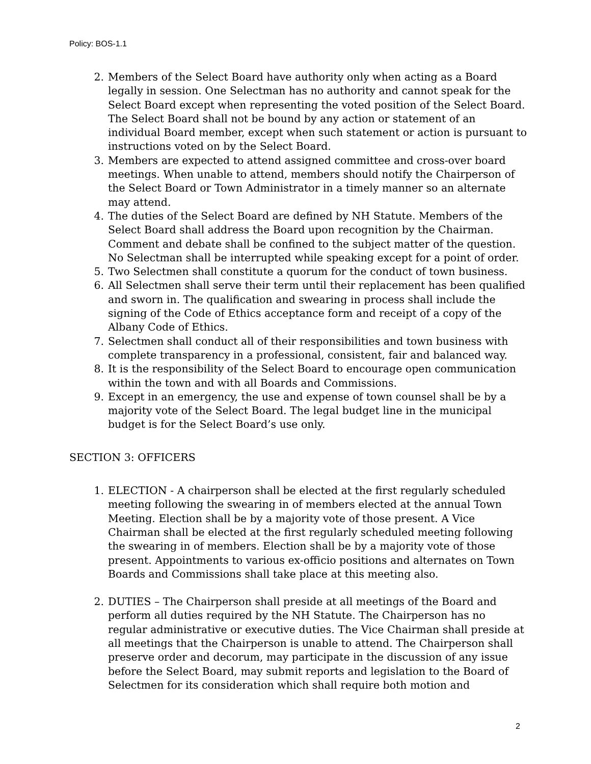Policy: BOS-1.1
2. Members of the Select Board have authority only when acting as a Board legally in session. One Selectman has no authority and cannot speak for the Select Board except when representing the voted position of the Select Board. The Select Board shall not be bound by any action or statement of an individual Board member, except when such statement or action is pursuant to instructions voted on by the Select Board.
3. Members are expected to attend assigned committee and cross-over board meetings. When unable to attend, members should notify the Chairperson of the Select Board or Town Administrator in a timely manner so an alternate may attend.
4. The duties of the Select Board are defined by NH Statute. Members of the Select Board shall address the Board upon recognition by the Chairman. Comment and debate shall be confined to the subject matter of the question. No Selectman shall be interrupted while speaking except for a point of order.
5. Two Selectmen shall constitute a quorum for the conduct of town business.
6. All Selectmen shall serve their term until their replacement has been qualified and sworn in. The qualification and swearing in process shall include the signing of the Code of Ethics acceptance form and receipt of a copy of the Albany Code of Ethics.
7. Selectmen shall conduct all of their responsibilities and town business with complete transparency in a professional, consistent, fair and balanced way.
8. It is the responsibility of the Select Board to encourage open communication within the town and with all Boards and Commissions.
9. Except in an emergency, the use and expense of town counsel shall be by a majority vote of the Select Board. The legal budget line in the municipal budget is for the Select Board’s use only.
SECTION 3: OFFICERS
1. ELECTION - A chairperson shall be elected at the first regularly scheduled meeting following the swearing in of members elected at the annual Town Meeting. Election shall be by a majority vote of those present. A Vice Chairman shall be elected at the first regularly scheduled meeting following the swearing in of members. Election shall be by a majority vote of those present. Appointments to various ex-officio positions and alternates on Town Boards and Commissions shall take place at this meeting also.
2. DUTIES – The Chairperson shall preside at all meetings of the Board and perform all duties required by the NH Statute. The Chairperson has no regular administrative or executive duties. The Vice Chairman shall preside at all meetings that the Chairperson is unable to attend. The Chairperson shall preserve order and decorum, may participate in the discussion of any issue before the Select Board, may submit reports and legislation to the Board of Selectmen for its consideration which shall require both motion and
2